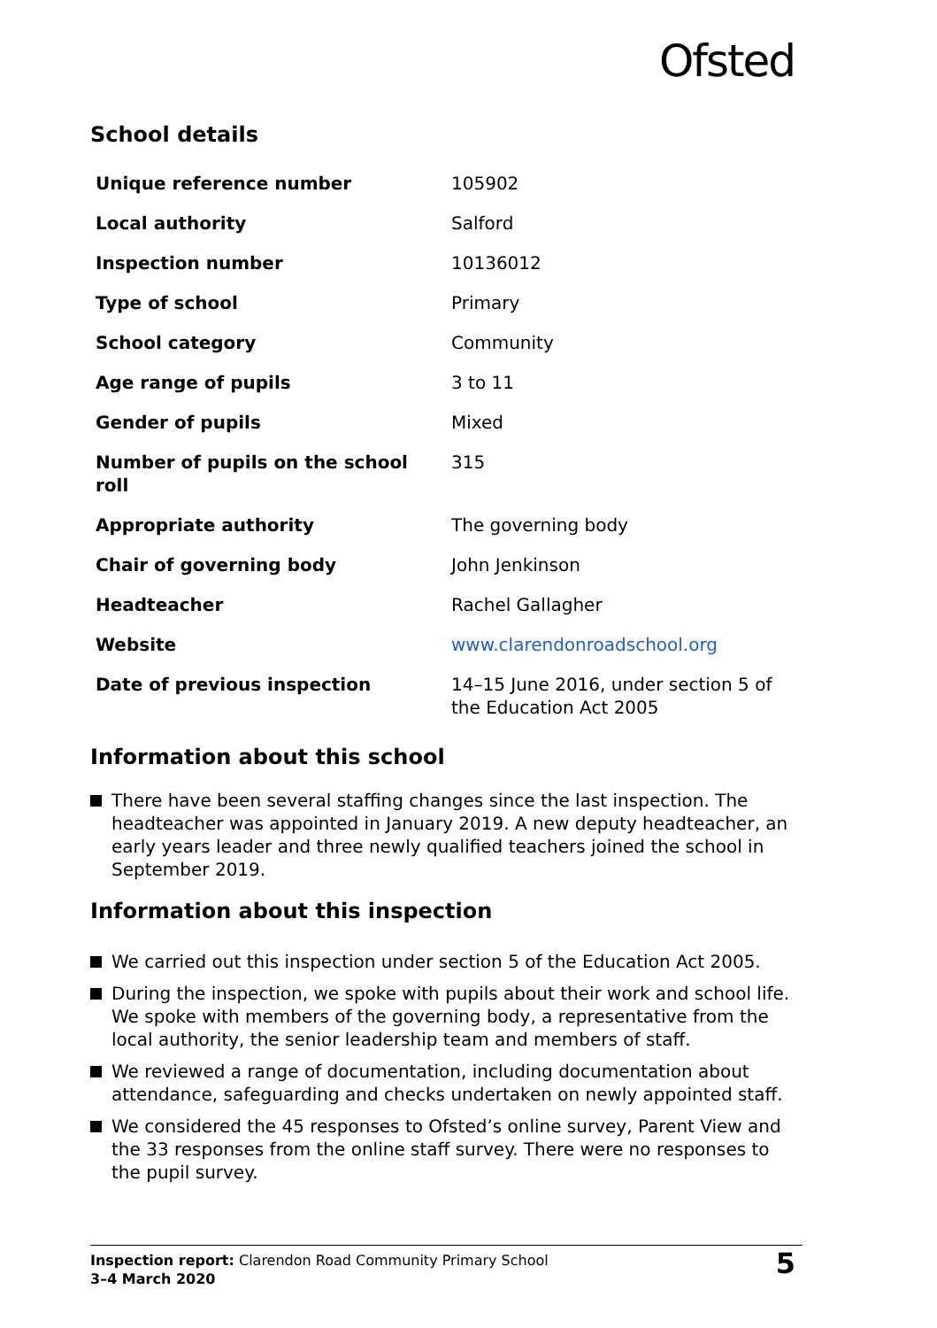Ofsted
School details
| Unique reference number | 105902 |
| Local authority | Salford |
| Inspection number | 10136012 |
| Type of school | Primary |
| School category | Community |
| Age range of pupils | 3 to 11 |
| Gender of pupils | Mixed |
| Number of pupils on the school roll | 315 |
| Appropriate authority | The governing body |
| Chair of governing body | John Jenkinson |
| Headteacher | Rachel Gallagher |
| Website | www.clarendonroadschool.org |
| Date of previous inspection | 14–15 June 2016, under section 5 of the Education Act 2005 |
Information about this school
There have been several staffing changes since the last inspection. The headteacher was appointed in January 2019. A new deputy headteacher, an early years leader and three newly qualified teachers joined the school in September 2019.
Information about this inspection
We carried out this inspection under section 5 of the Education Act 2005.
During the inspection, we spoke with pupils about their work and school life. We spoke with members of the governing body, a representative from the local authority, the senior leadership team and members of staff.
We reviewed a range of documentation, including documentation about attendance, safeguarding and checks undertaken on newly appointed staff.
We considered the 45 responses to Ofsted’s online survey, Parent View and the 33 responses from the online staff survey. There were no responses to the pupil survey.
Inspection report: Clarendon Road Community Primary School
3–4 March 2020
5